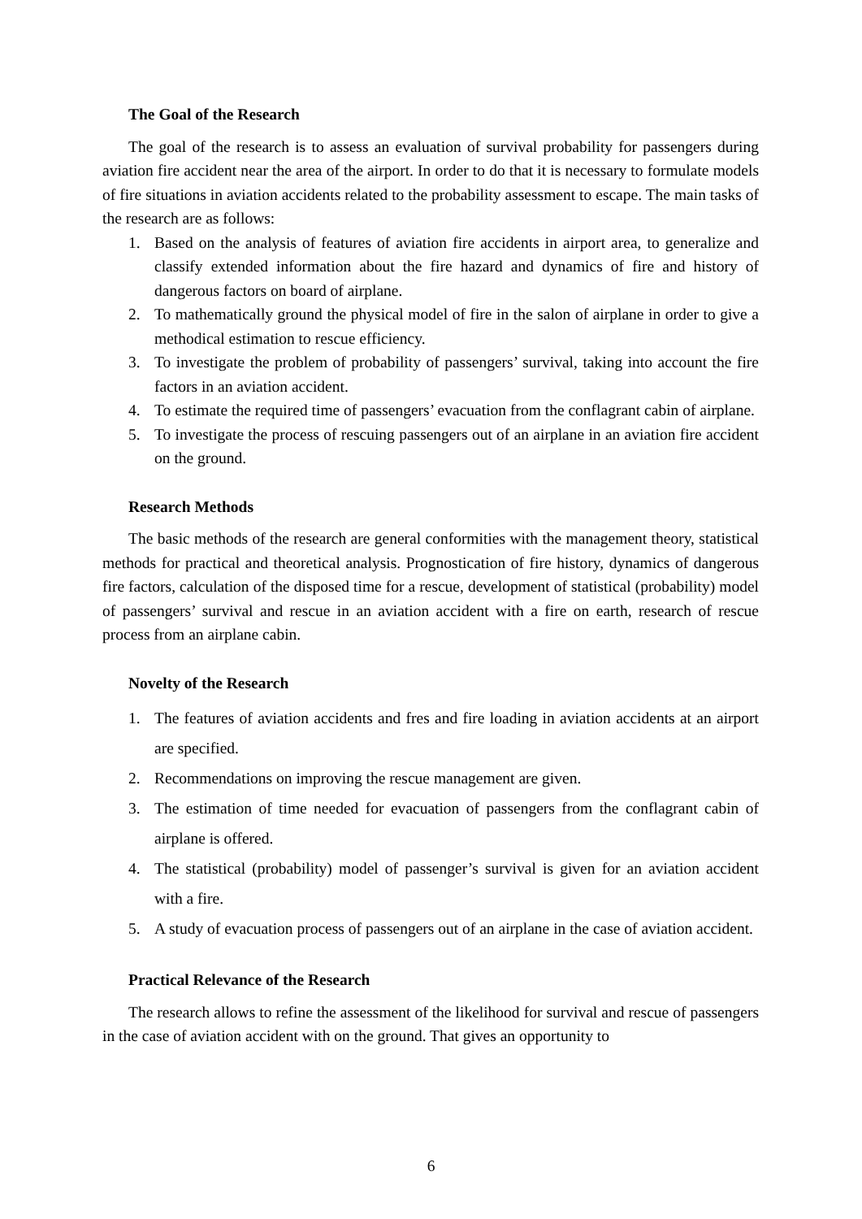The Goal of the Research
The goal of the research is to assess an evaluation of survival probability for passengers during aviation fire accident near the area of the airport. In order to do that it is necessary to formulate models of fire situations in aviation accidents related to the probability assessment to escape. The main tasks of the research are as follows:
1. Based on the analysis of features of aviation fire accidents in airport area, to generalize and classify extended information about the fire hazard and dynamics of fire and history of dangerous factors on board of airplane.
2. To mathematically ground the physical model of fire in the salon of airplane in order to give a methodical estimation to rescue efficiency.
3. To investigate the problem of probability of passengers’ survival, taking into account the fire factors in an aviation accident.
4. To estimate the required time of passengers’ evacuation from the conflagrant cabin of airplane.
5. To investigate the process of rescuing passengers out of an airplane in an aviation fire accident on the ground.
Research Methods
The basic methods of the research are general conformities with the management theory, statistical methods for practical and theoretical analysis. Prognostication of fire history, dynamics of dangerous fire factors, calculation of the disposed time for a rescue, development of statistical (probability) model of passengers’ survival and rescue in an aviation accident with a fire on earth, research of rescue process from an airplane cabin.
Novelty of the Research
1. The features of aviation accidents and fres and fire loading in aviation accidents at an airport are specified.
2. Recommendations on improving the rescue management are given.
3. The estimation of time needed for evacuation of passengers from the conflagrant cabin of airplane is offered.
4. The statistical (probability) model of passenger’s survival is given for an aviation accident with a fire.
5. A study of evacuation process of passengers out of an airplane in the case of aviation accident.
Practical Relevance of the Research
The research allows to refine the assessment of the likelihood for survival and rescue of passengers in the case of aviation accident with on the ground. That gives an opportunity to
6